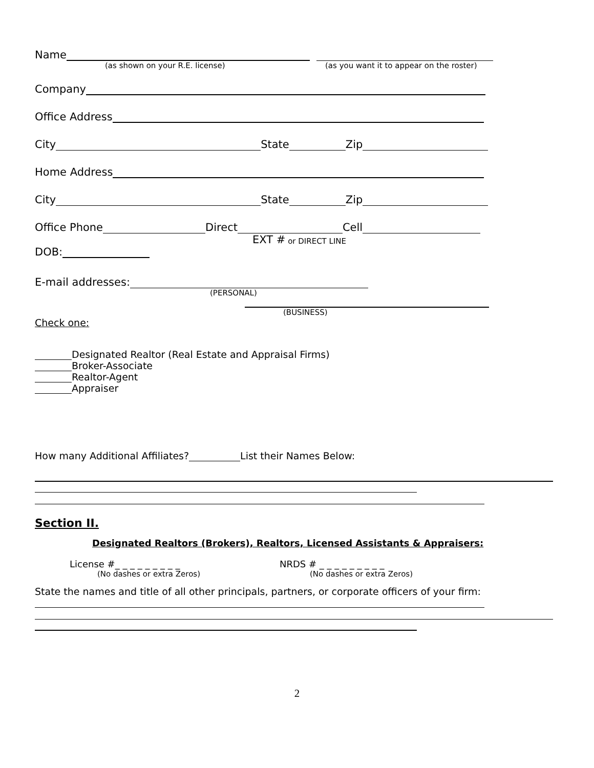Name
(as shown on your R.E. license) (as you want it to appear on the roster)
Company
Office Address
City State Zip
Home Address
City State Zip
Office Phone Direct Cell
EXT # or DIRECT LINE
DOB:
E-mail addresses:
(PERSONAL)
(BUSINESS)
Check one:
Designated Realtor (Real Estate and Appraisal Firms)
Broker-Associate
Realtor-Agent
Appraiser
How many Additional Affiliates? List their Names Below:
Section II.
Designated Realtors (Brokers), Realtors, Licensed Assistants & Appraisers:
License #_ _ _ _ _ _ _ _ _ NRDS # _ _ _ _ _ _ _ _ _
(No dashes or extra Zeros) (No dashes or extra Zeros)
State the names and title of all other principals, partners, or corporate officers of your firm:
2